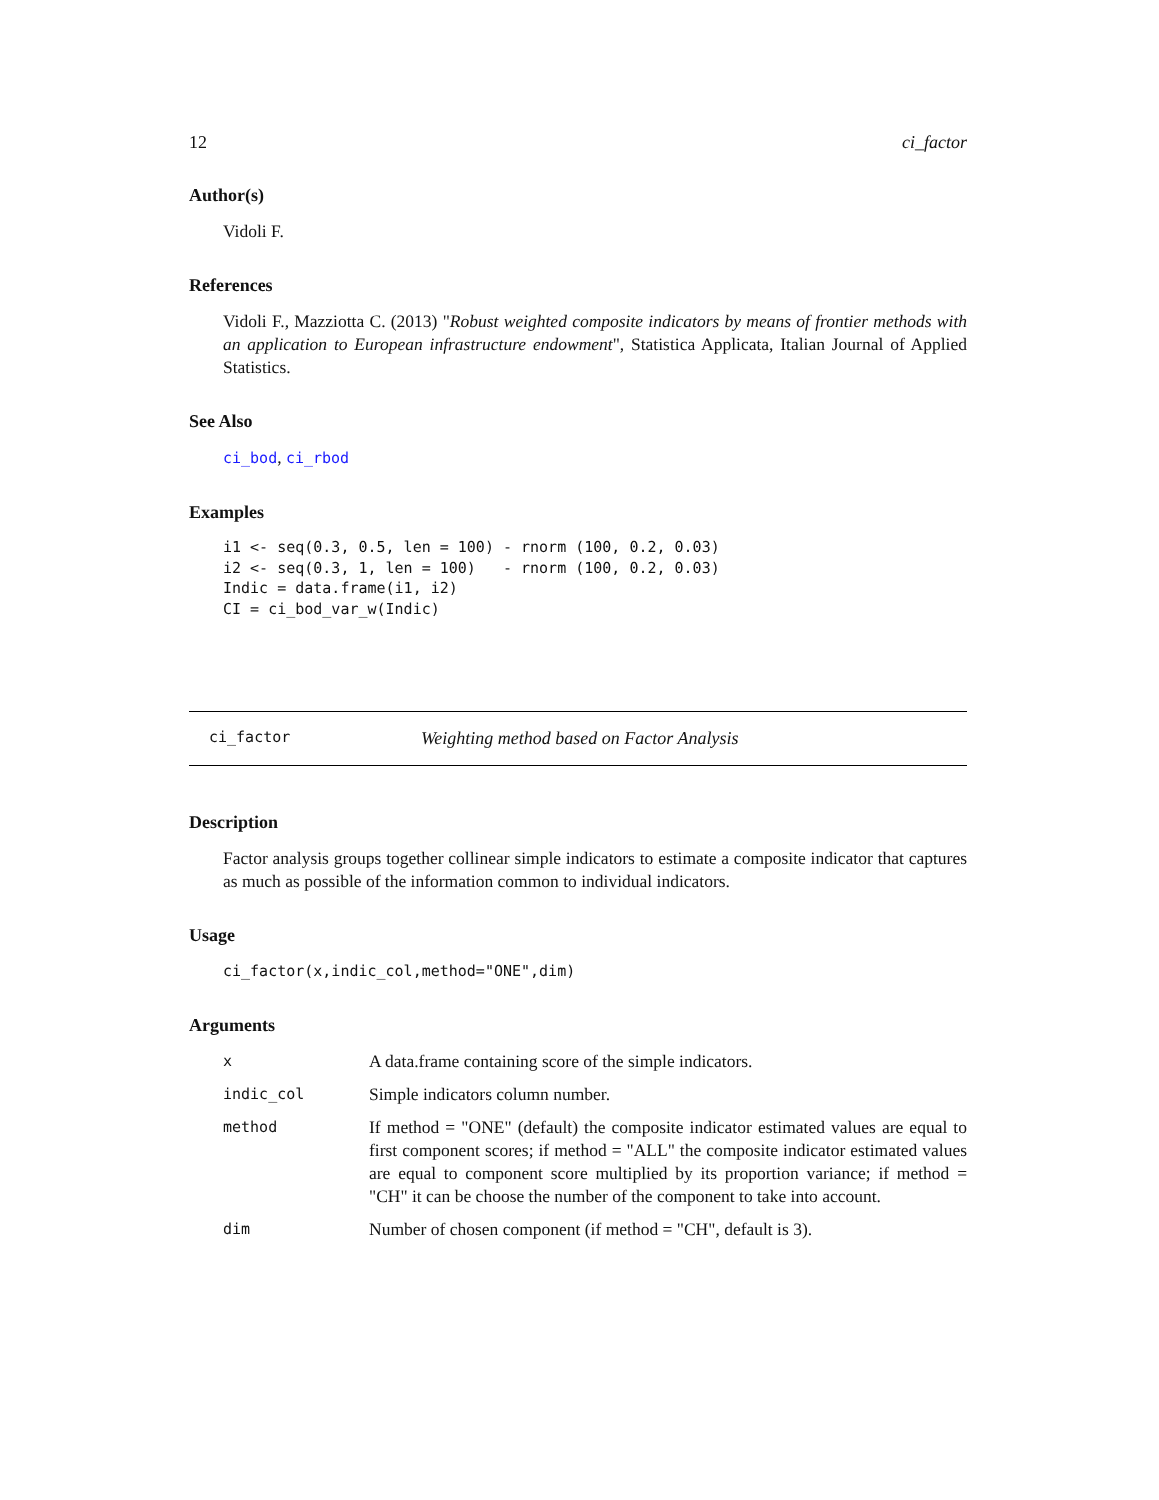12 ci_factor
Author(s)
Vidoli F.
References
Vidoli F., Mazziotta C. (2013) "Robust weighted composite indicators by means of frontier methods with an application to European infrastructure endowment", Statistica Applicata, Italian Journal of Applied Statistics.
See Also
ci_bod, ci_rbod
Examples
i1 <- seq(0.3, 0.5, len = 100) - rnorm (100, 0.2, 0.03)
i2 <- seq(0.3, 1, len = 100)   - rnorm (100, 0.2, 0.03)
Indic = data.frame(i1, i2)
CI = ci_bod_var_w(Indic)
ci_factor Weighting method based on Factor Analysis
Description
Factor analysis groups together collinear simple indicators to estimate a composite indicator that captures as much as possible of the information common to individual indicators.
Usage
ci_factor(x,indic_col,method="ONE",dim)
Arguments
| x | A data.frame containing score of the simple indicators. |
| indic_col | Simple indicators column number. |
| method | If method = "ONE" (default) the composite indicator estimated values are equal to first component scores; if method = "ALL" the composite indicator estimated values are equal to component score multiplied by its proportion variance; if method = "CH" it can be choose the number of the component to take into account. |
| dim | Number of chosen component (if method = "CH", default is 3). |